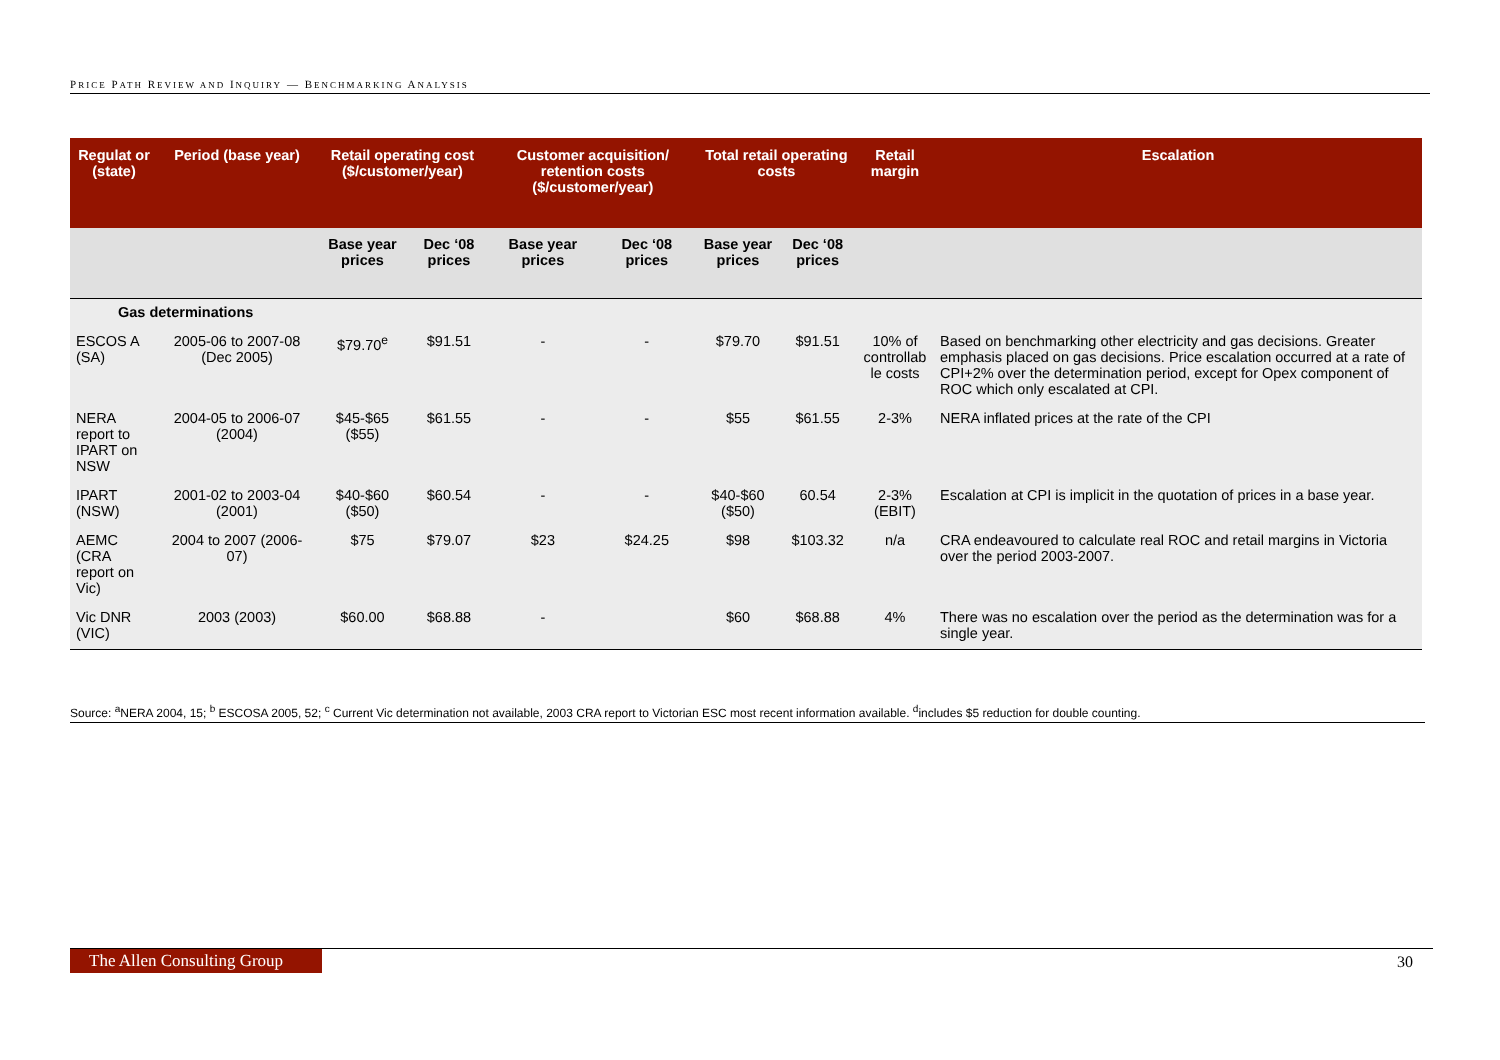PRICE PATH REVIEW AND INQUIRY — BENCHMARKING ANALYSIS
| Regulat or (state) | Period (base year) | Retail operating cost ($/customer/year) | | Customer acquisition/ retention costs ($/customer/year) | | Total retail operating costs | | Retail margin | Escalation |
| --- | --- | --- | --- | --- | --- | --- | --- | --- | --- |
| | | Base year prices | Dec ‘08 prices | Base year prices | Dec ‘08 prices | Base year prices | Dec ‘08 prices | | |
| Gas determinations | | | | | | | | | |
| ESCOS A (SA) | 2005-06 to 2007-08 (Dec 2005) | $79.70<sup>e</sup> | $91.51 | - | - | $79.70 | $91.51 | 10% of controllab le costs | Based on benchmarking other electricity and gas decisions. Greater emphasis placed on gas decisions. Price escalation occurred at a rate of CPI+2% over the determination period, except for Opex component of ROC which only escalated at CPI. |
| NERA report to IPART on NSW | 2004-05 to 2006-07 (2004) | $45-$65 ($55) | $61.55 | - | - | $55 | $61.55 | 2-3% | NERA inflated prices at the rate of the CPI |
| IPART (NSW) | 2001-02 to 2003-04 (2001) | $40-$60 ($50) | $60.54 | - | - | $40-$60 ($50) | 60.54 | 2-3% (EBIT) | Escalation at CPI is implicit in the quotation of prices in a base year. |
| AEMC (CRA report on Vic) | 2004 to 2007 (2006-07) | $75 | $79.07 | $23 | $24.25 | $98 | $103.32 | n/a | CRA endeavoured to calculate real ROC and retail margins in Victoria over the period 2003-2007. |
| Vic DNR (VIC) | 2003 (2003) | $60.00 | $68.88 | - | | $60 | $68.88 | 4% | There was no escalation over the period as the determination was for a single year. |
Source: <sup>a</sup>NERA 2004, 15; <sup>b</sup> ESCOSA 2005, 52; <sup>c</sup> Current Vic determination not available, 2003 CRA report to Victorian ESC most recent information available. <sup>d</sup>includes $5 reduction for double counting.
The Allen Consulting Group 30